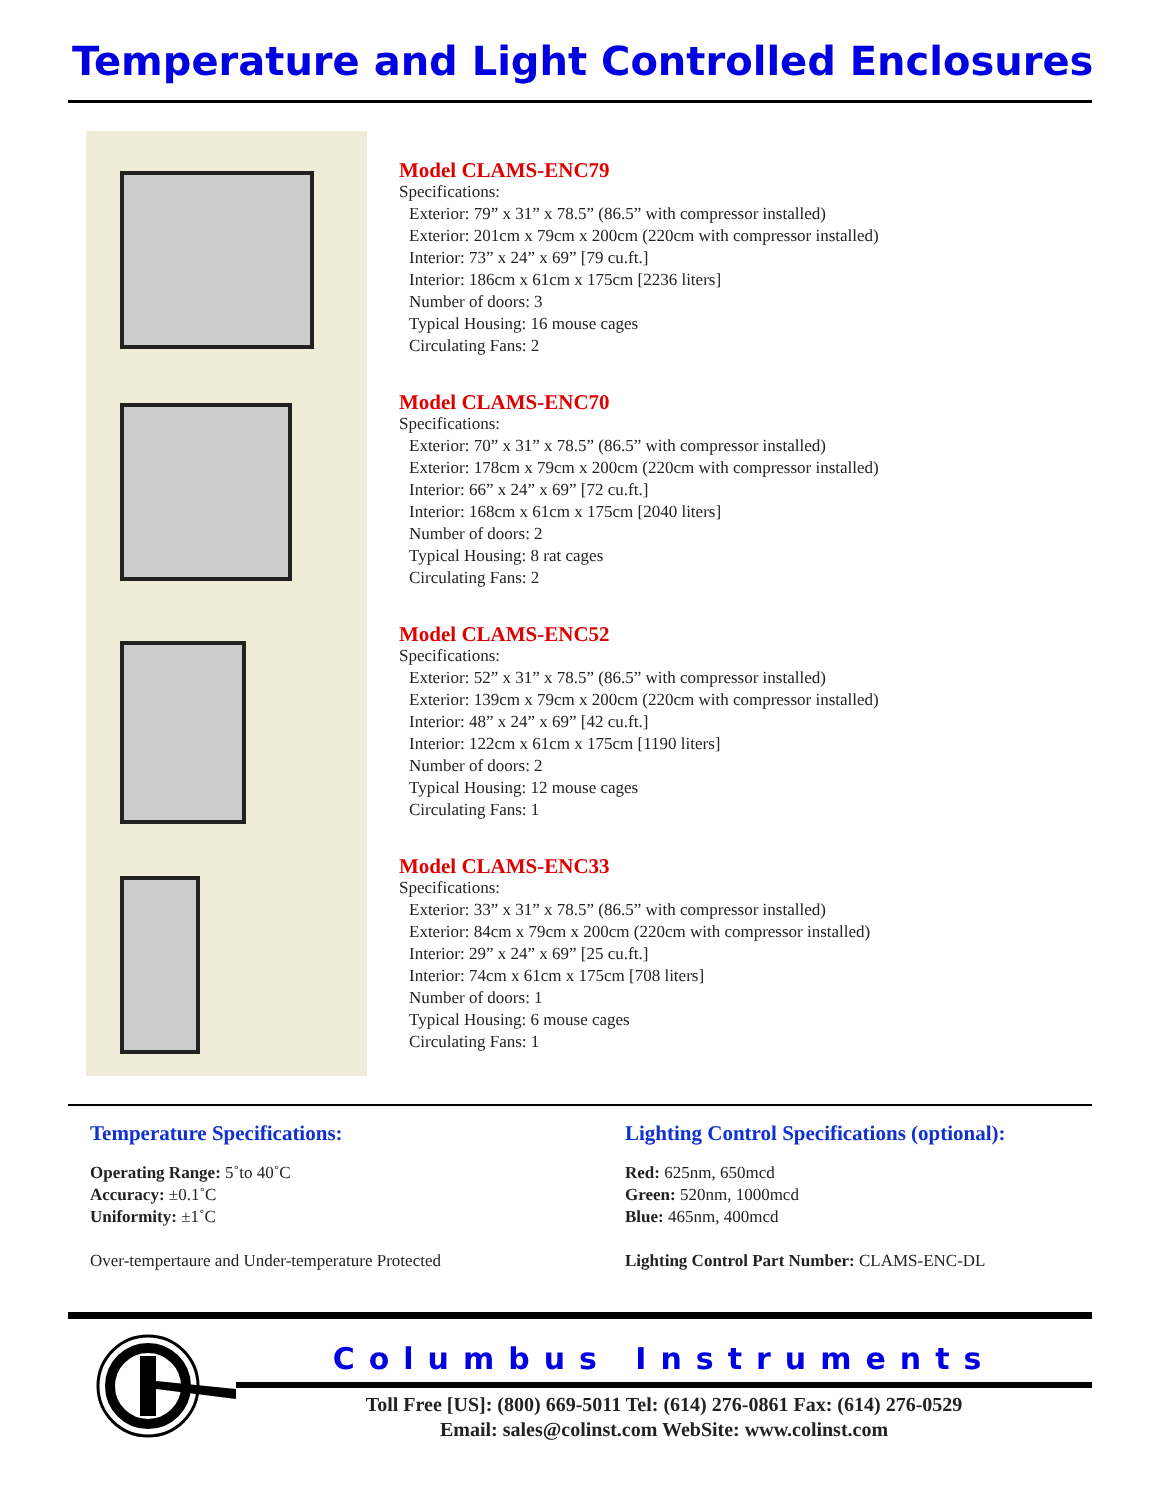Temperature and Light Controlled Enclosures
Model CLAMS-ENC79
Specifications:
Exterior: 79” x 31” x 78.5” (86.5” with compressor installed)
Exterior: 201cm x 79cm x 200cm (220cm with compressor installed)
Interior: 73” x 24” x 69” [79 cu.ft.]
Interior: 186cm x 61cm x 175cm [2236 liters]
Number of doors: 3
Typical Housing: 16 mouse cages
Circulating Fans: 2
Model CLAMS-ENC70
Specifications:
Exterior: 70” x 31” x 78.5” (86.5” with compressor installed)
Exterior: 178cm x 79cm x 200cm (220cm with compressor installed)
Interior: 66” x 24” x 69” [72 cu.ft.]
Interior: 168cm x 61cm x 175cm [2040 liters]
Number of doors: 2
Typical Housing: 8 rat cages
Circulating Fans: 2
Model CLAMS-ENC52
Specifications:
Exterior: 52” x 31” x 78.5” (86.5” with compressor installed)
Exterior: 139cm x 79cm x 200cm (220cm with compressor installed)
Interior: 48” x 24” x 69” [42 cu.ft.]
Interior: 122cm x 61cm x 175cm [1190 liters]
Number of doors: 2
Typical Housing: 12 mouse cages
Circulating Fans: 1
Model CLAMS-ENC33
Specifications:
Exterior: 33” x 31” x 78.5” (86.5” with compressor installed)
Exterior: 84cm x 79cm x 200cm (220cm with compressor installed)
Interior: 29” x 24” x 69” [25 cu.ft.]
Interior: 74cm x 61cm x 175cm [708 liters]
Number of doors: 1
Typical Housing: 6 mouse cages
Circulating Fans: 1
Temperature Specifications:
Operating Range: 5˚to 40˚C
Accuracy: ±0.1˚C
Uniformity: ±1˚C
Over-tempertaure and Under-temperature Protected
Lighting Control Specifications (optional):
Red: 625nm, 650mcd
Green: 520nm, 1000mcd
Blue: 465nm, 400mcd
Lighting Control Part Number: CLAMS-ENC-DL
Columbus Instruments
Toll Free [US]: (800) 669-5011 Tel: (614) 276-0861 Fax: (614) 276-0529
Email: sales@colinst.com WebSite: www.colinst.com